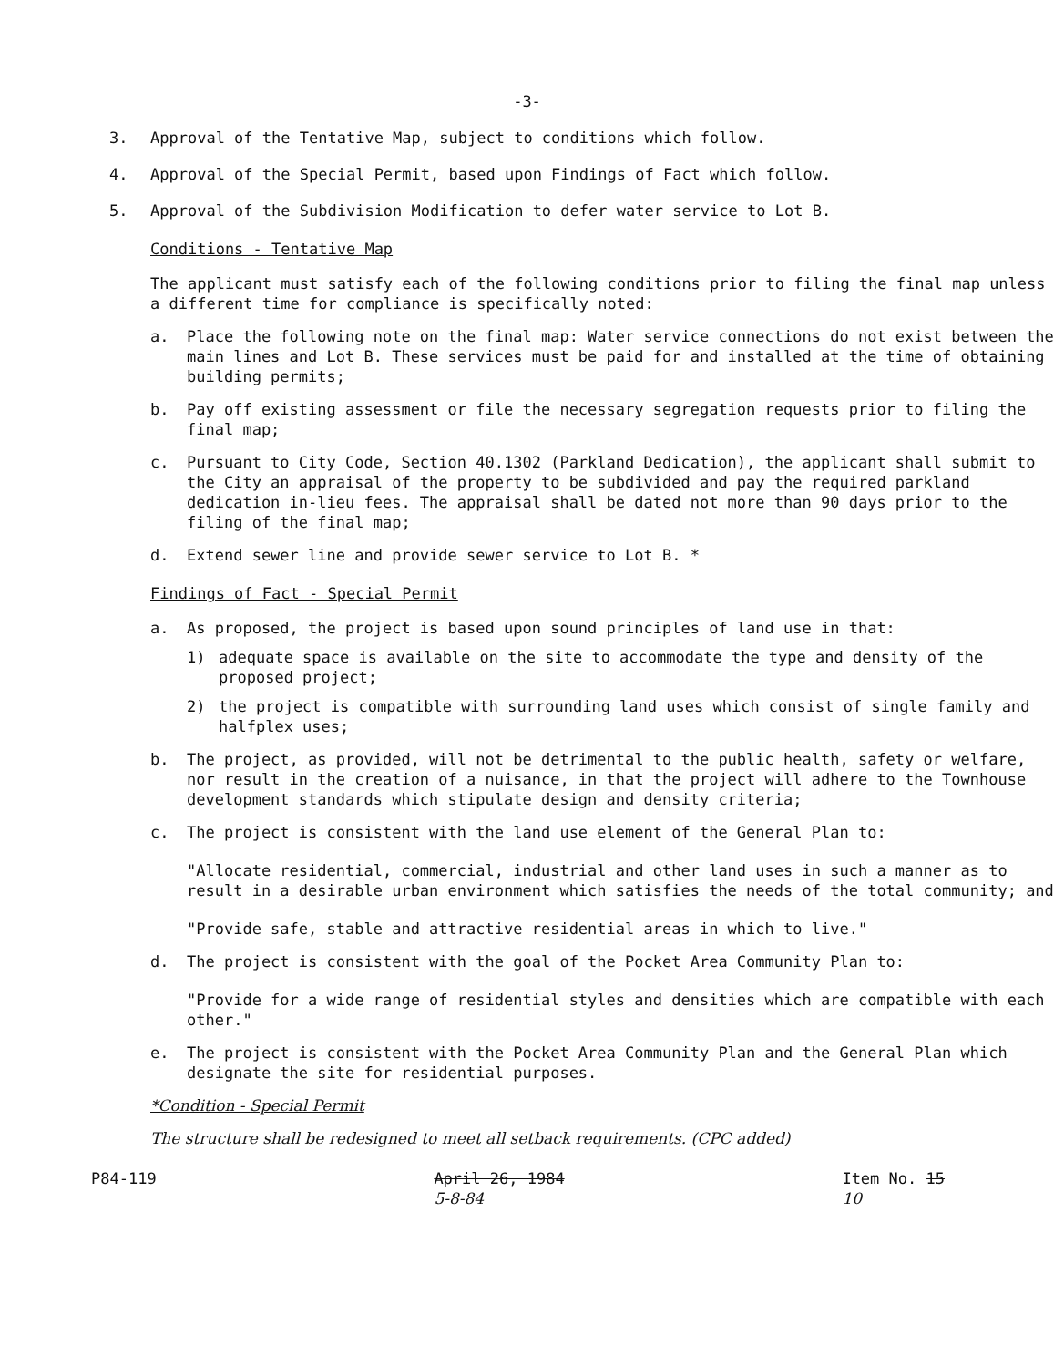-3-
3. Approval of the Tentative Map, subject to conditions which follow.
4. Approval of the Special Permit, based upon Findings of Fact which follow.
5. Approval of the Subdivision Modification to defer water service to Lot B.
Conditions - Tentative Map
The applicant must satisfy each of the following conditions prior to filing the final map unless a different time for compliance is specifically noted:
a. Place the following note on the final map: Water service connections do not exist between the main lines and Lot B. These services must be paid for and installed at the time of obtaining building permits;
b. Pay off existing assessment or file the necessary segregation requests prior to filing the final map;
c. Pursuant to City Code, Section 40.1302 (Parkland Dedication), the applicant shall submit to the City an appraisal of the property to be subdivided and pay the required parkland dedication in-lieu fees. The appraisal shall be dated not more than 90 days prior to the filing of the final map;
d. Extend sewer line and provide sewer service to Lot B. *
Findings of Fact - Special Permit
a. As proposed, the project is based upon sound principles of land use in that:
1) adequate space is available on the site to accommodate the type and density of the proposed project;
2) the project is compatible with surrounding land uses which consist of single family and halfplex uses;
b. The project, as provided, will not be detrimental to the public health, safety or welfare, nor result in the creation of a nuisance, in that the project will adhere to the Townhouse development standards which stipulate design and density criteria;
c. The project is consistent with the land use element of the General Plan to:
"Allocate residential, commercial, industrial and other land uses in such a manner as to result in a desirable urban environment which satisfies the needs of the total community; and
"Provide safe, stable and attractive residential areas in which to live."
d. The project is consistent with the goal of the Pocket Area Community Plan to:
"Provide for a wide range of residential styles and densities which are compatible with each other."
e. The project is consistent with the Pocket Area Community Plan and the General Plan which designate the site for residential purposes.
*Condition - Special Permit
The structure shall be redesigned to meet all setback requirements. (CPC added)
P84-119 April 26, 1984
5-8-84 Item No. 15
10